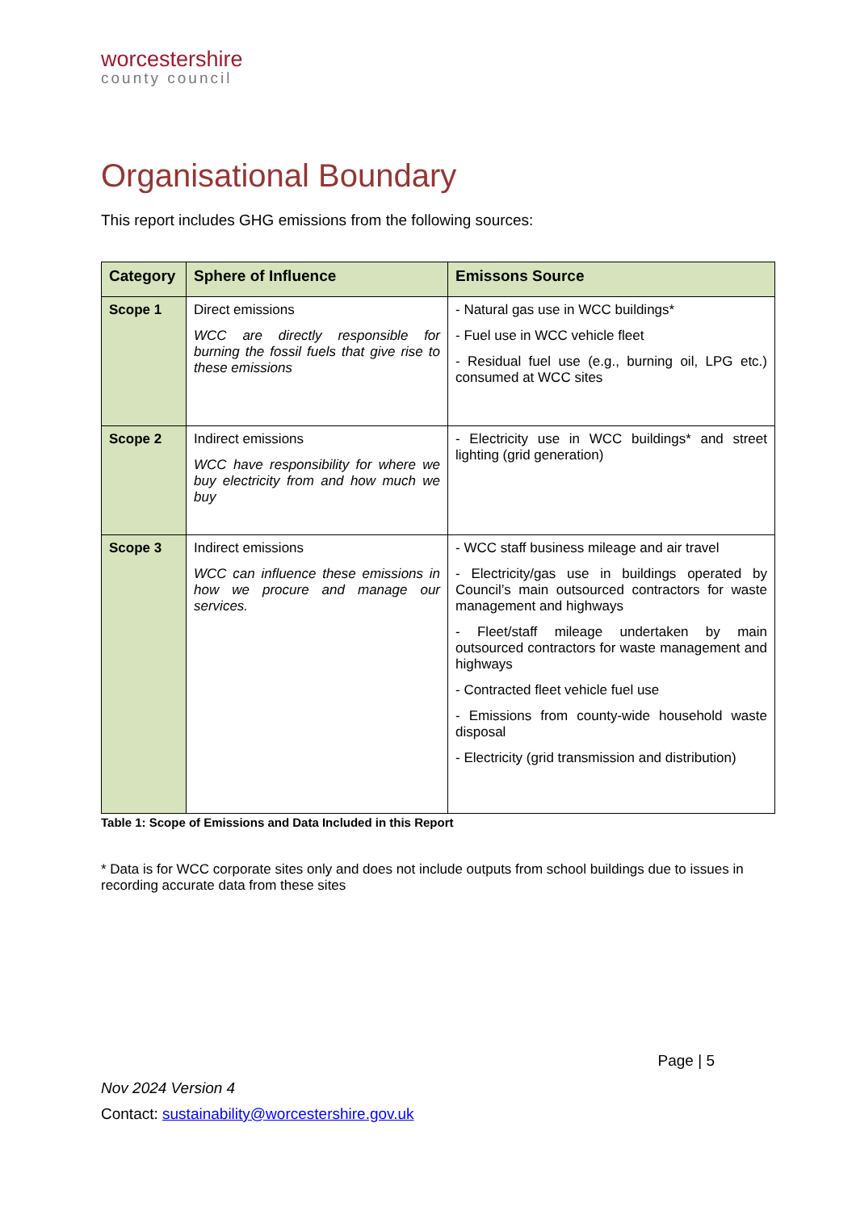worcestershire
county council
Organisational Boundary
This report includes GHG emissions from the following sources:
| Category | Sphere of Influence | Emissons Source |
| --- | --- | --- |
| Scope 1 | Direct emissions WCC are directly responsible for burning the fossil fuels that give rise to these emissions | - Natural gas use in WCC buildings* - Fuel use in WCC vehicle fleet - Residual fuel use (e.g., burning oil, LPG etc.) consumed at WCC sites |
| Scope 2 | Indirect emissions WCC have responsibility for where we buy electricity from and how much we buy | - Electricity use in WCC buildings* and street lighting (grid generation) |
| Scope 3 | Indirect emissions WCC can influence these emissions in how we procure and manage our services. | - WCC staff business mileage and air travel - Electricity/gas use in buildings operated by Council’s main outsourced contractors for waste management and highways - Fleet/staff mileage undertaken by main outsourced contractors for waste management and highways - Contracted fleet vehicle fuel use - Emissions from county-wide household waste disposal - Electricity (grid transmission and distribution) |
Table 1: Scope of Emissions and Data Included in this Report
* Data is for WCC corporate sites only and does not include outputs from school buildings due to issues in recording accurate data from these sites
Page | 5
Nov 2024 Version 4
Contact: sustainability@worcestershire.gov.uk